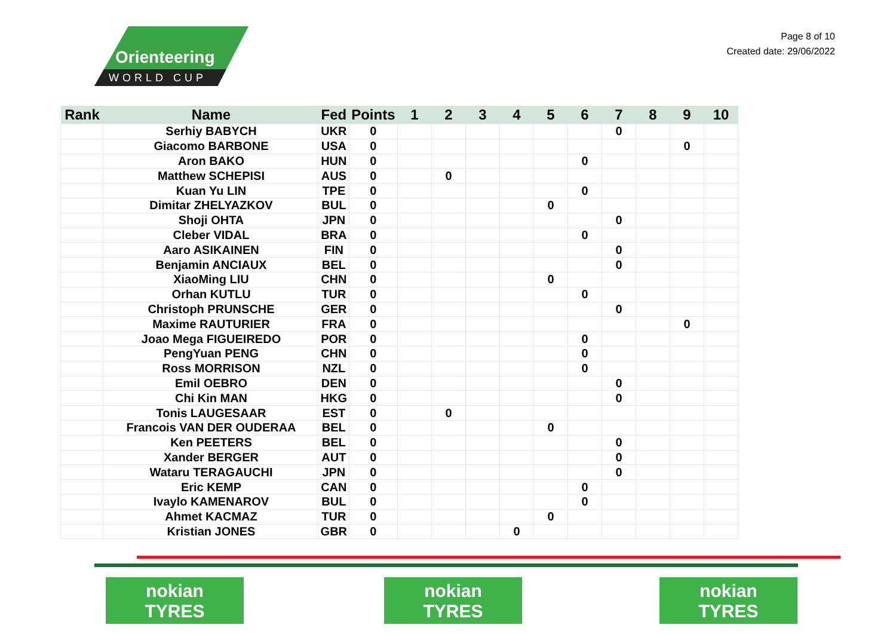Orienteering
WORLD CUP
Page 8 of 10
Created date: 29/06/2022
| Rank | Name | Fed | Points | 1 | 2 | 3 | 4 | 5 | 6 | 7 | 8 | 9 | 10 |
| --- | --- | --- | --- | --- | --- | --- | --- | --- | --- | --- | --- | --- | --- |
| | Serhiy BABYCH | UKR | 0 | | | | | | | 0 | | | |
| | Giacomo BARBONE | USA | 0 | | | | | | | | | 0 | |
| | Aron BAKO | HUN | 0 | | | | | | 0 | | | | |
| | Matthew SCHEPISI | AUS | 0 | | 0 | | | | | | | | |
| | Kuan Yu LIN | TPE | 0 | | | | | | 0 | | | | |
| | Dimitar ZHELYAZKOV | BUL | 0 | | | | | 0 | | | | | |
| | Shoji OHTA | JPN | 0 | | | | | | | 0 | | | |
| | Cleber VIDAL | BRA | 0 | | | | | | 0 | | | | |
| | Aaro ASIKAINEN | FIN | 0 | | | | | | | 0 | | | |
| | Benjamin ANCIAUX | BEL | 0 | | | | | | | 0 | | | |
| | XiaoMing LIU | CHN | 0 | | | | | 0 | | | | | |
| | Orhan KUTLU | TUR | 0 | | | | | | 0 | | | | |
| | Christoph PRUNSCHE | GER | 0 | | | | | | | 0 | | | |
| | Maxime RAUTURIER | FRA | 0 | | | | | | | | | 0 | |
| | Joao Mega FIGUEIREDO | POR | 0 | | | | | | 0 | | | | |
| | PengYuan PENG | CHN | 0 | | | | | | 0 | | | | |
| | Ross MORRISON | NZL | 0 | | | | | | 0 | | | | |
| | Emil OEBRO | DEN | 0 | | | | | | | 0 | | | |
| | Chi Kin MAN | HKG | 0 | | | | | | | 0 | | | |
| | Tonis LAUGESAAR | EST | 0 | | 0 | | | | | | | | |
| | Francois VAN DER OUDERAA | BEL | 0 | | | | | 0 | | | | | |
| | Ken PEETERS | BEL | 0 | | | | | | | 0 | | | |
| | Xander BERGER | AUT | 0 | | | | | | | 0 | | | |
| | Wataru TERAGAUCHI | JPN | 0 | | | | | | | 0 | | | |
| | Eric KEMP | CAN | 0 | | | | | | 0 | | | | |
| | Ivaylo KAMENAROV | BUL | 0 | | | | | | 0 | | | | |
| | Ahmet KACMAZ | TUR | 0 | | | | | 0 | | | | | |
| | Kristian JONES | GBR | 0 | | | | 0 | | | | | | |
nokian
TYRES
nokian
TYRES
nokian
TYRES